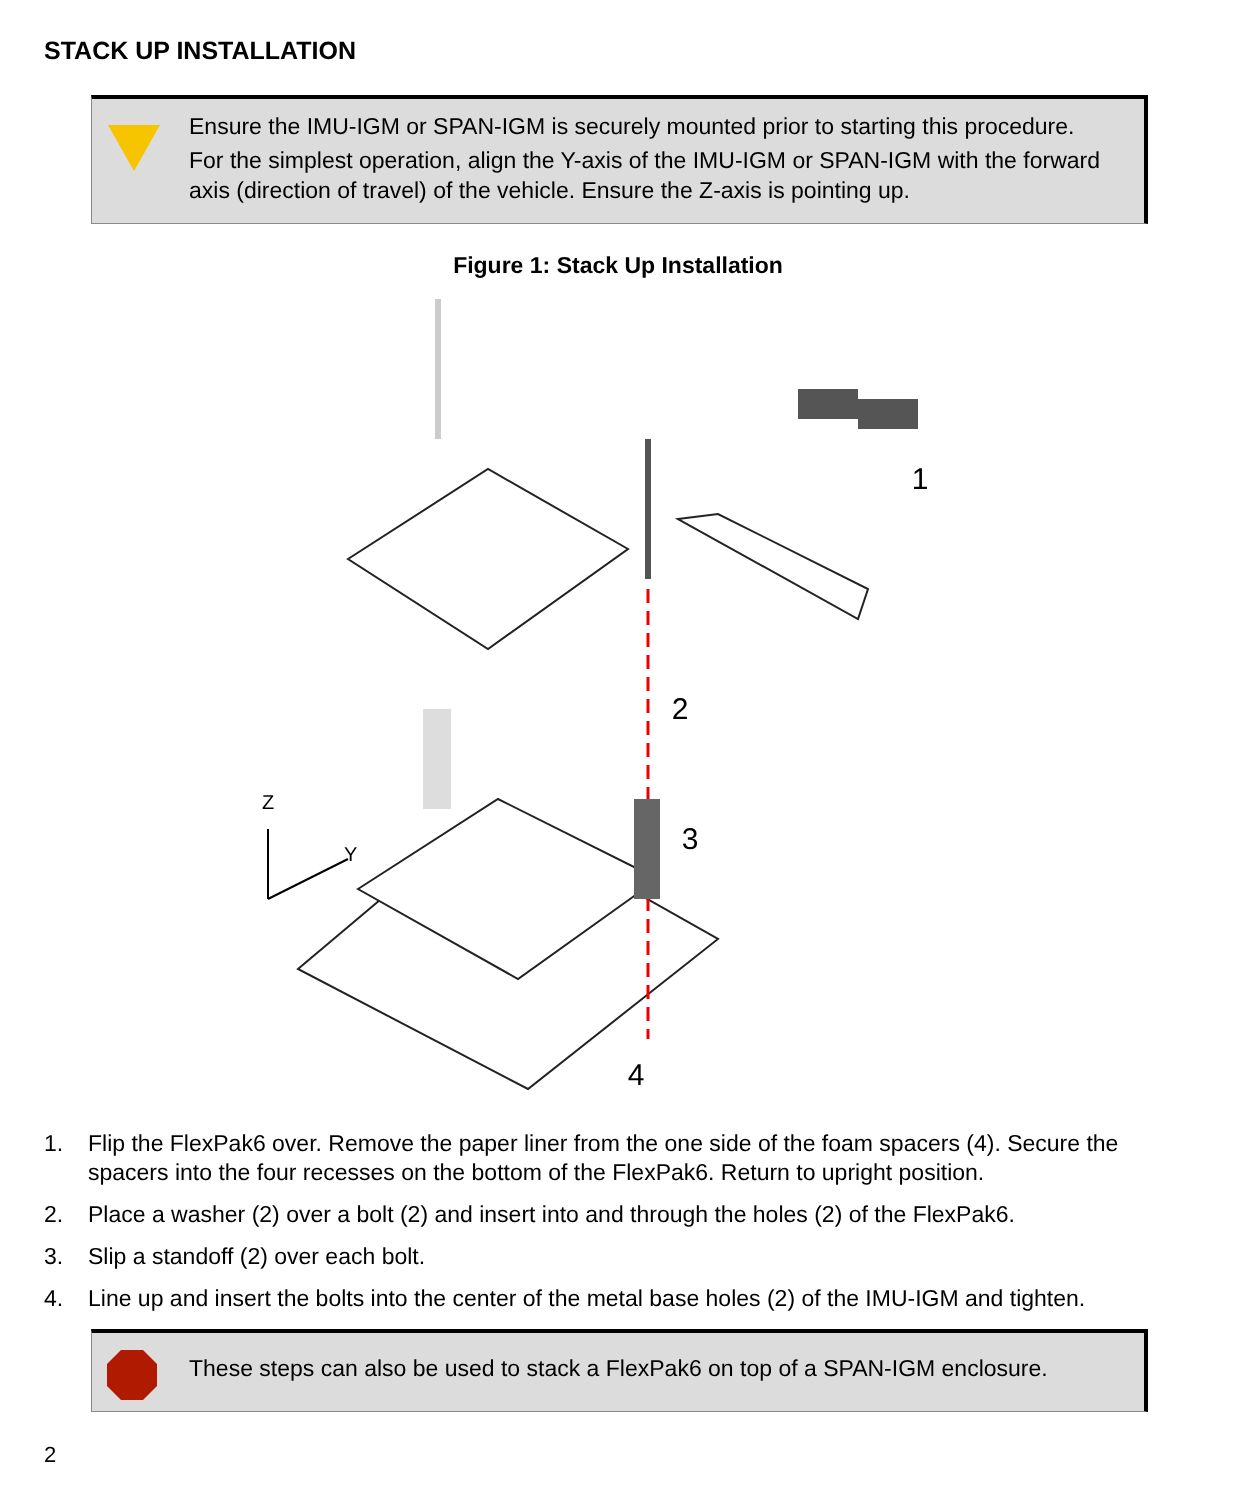STACK UP INSTALLATION
Ensure the IMU-IGM or SPAN-IGM is securely mounted prior to starting this procedure.
For the simplest operation, align the Y-axis of the IMU-IGM or SPAN-IGM with the forward axis (direction of travel) of the vehicle. Ensure the Z-axis is pointing up.
Figure 1: Stack Up Installation
Z
Y
1
2
3
4
1. Flip the FlexPak6 over. Remove the paper liner from the one side of the foam spacers (4). Secure the spacers into the four recesses on the bottom of the FlexPak6. Return to upright position.
2. Place a washer (2) over a bolt (2) and insert into and through the holes (2) of the FlexPak6.
3. Slip a standoff (2) over each bolt.
4. Line up and insert the bolts into the center of the metal base holes (2) of the IMU-IGM and tighten.
These steps can also be used to stack a FlexPak6 on top of a SPAN-IGM enclosure.
2